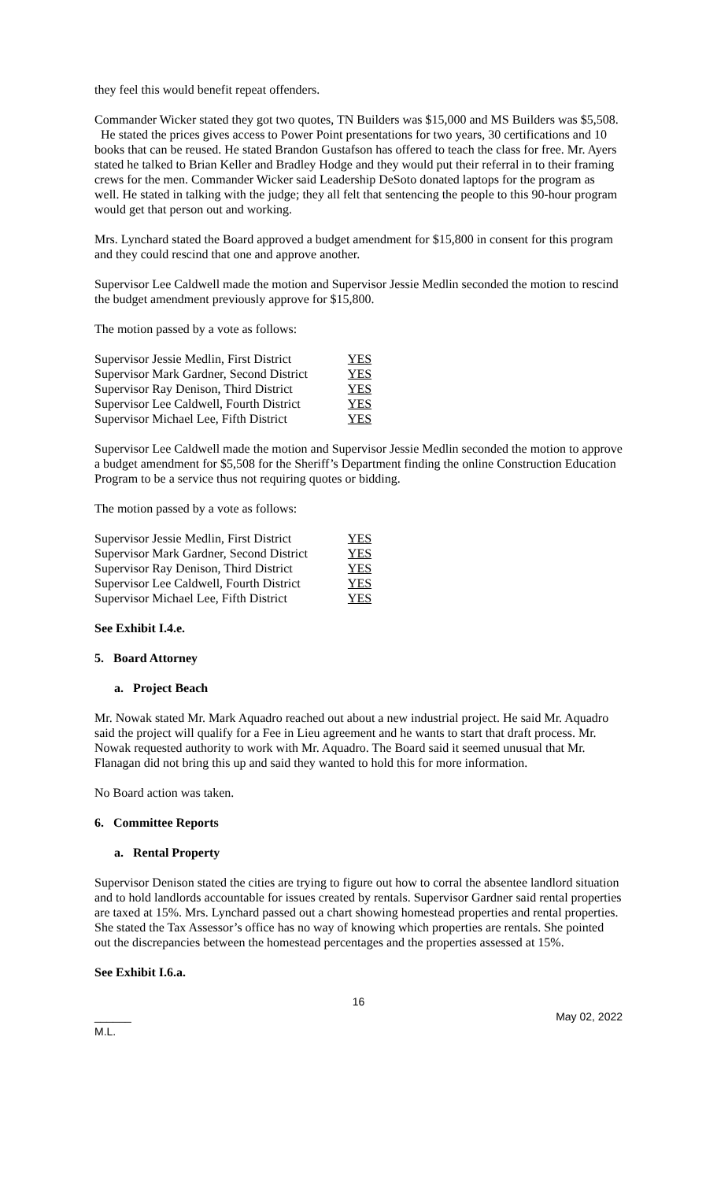they feel this would benefit repeat offenders.
Commander Wicker stated they got two quotes, TN Builders was $15,000 and MS Builders was $5,508. He stated the prices gives access to Power Point presentations for two years, 30 certifications and 10 books that can be reused. He stated Brandon Gustafson has offered to teach the class for free. Mr. Ayers stated he talked to Brian Keller and Bradley Hodge and they would put their referral in to their framing crews for the men. Commander Wicker said Leadership DeSoto donated laptops for the program as well. He stated in talking with the judge; they all felt that sentencing the people to this 90-hour program would get that person out and working.
Mrs. Lynchard stated the Board approved a budget amendment for $15,800 in consent for this program and they could rescind that one and approve another.
Supervisor Lee Caldwell made the motion and Supervisor Jessie Medlin seconded the motion to rescind the budget amendment previously approve for $15,800.
The motion passed by a vote as follows:
| Supervisor Jessie Medlin, First District | YES |
| Supervisor Mark Gardner, Second District | YES |
| Supervisor Ray Denison, Third District | YES |
| Supervisor Lee Caldwell, Fourth District | YES |
| Supervisor Michael Lee, Fifth District | YES |
Supervisor Lee Caldwell made the motion and Supervisor Jessie Medlin seconded the motion to approve a budget amendment for $5,508 for the Sheriff’s Department finding the online Construction Education Program to be a service thus not requiring quotes or bidding.
The motion passed by a vote as follows:
| Supervisor Jessie Medlin, First District | YES |
| Supervisor Mark Gardner, Second District | YES |
| Supervisor Ray Denison, Third District | YES |
| Supervisor Lee Caldwell, Fourth District | YES |
| Supervisor Michael Lee, Fifth District | YES |
See Exhibit I.4.e.
5. Board Attorney
a. Project Beach
Mr. Nowak stated Mr. Mark Aquadro reached out about a new industrial project. He said Mr. Aquadro said the project will qualify for a Fee in Lieu agreement and he wants to start that draft process. Mr. Nowak requested authority to work with Mr. Aquadro. The Board said it seemed unusual that Mr. Flanagan did not bring this up and said they wanted to hold this for more information.
No Board action was taken.
6. Committee Reports
a. Rental Property
Supervisor Denison stated the cities are trying to figure out how to corral the absentee landlord situation and to hold landlords accountable for issues created by rentals. Supervisor Gardner said rental properties are taxed at 15%. Mrs. Lynchard passed out a chart showing homestead properties and rental properties. She stated the Tax Assessor’s office has no way of knowing which properties are rentals. She pointed out the discrepancies between the homestead percentages and the properties assessed at 15%.
See Exhibit I.6.a.
16
______ May 02, 2022
M.L.